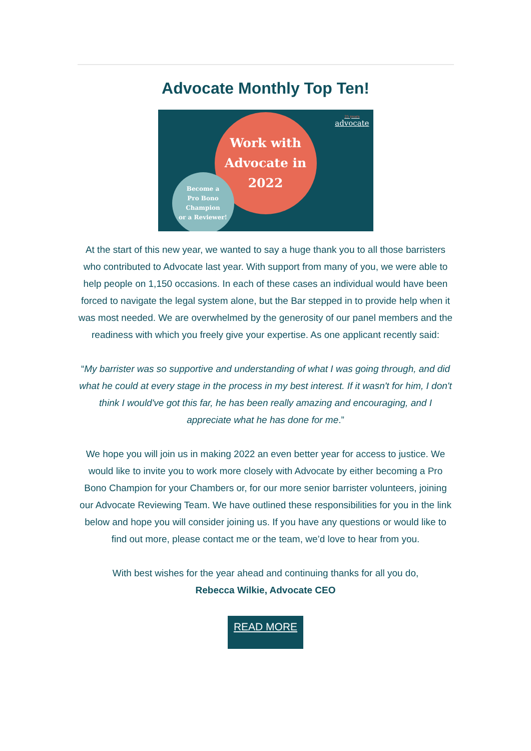Advocate Monthly Top Ten!
Work with
Advocate in
2022
Become a
Pro Bono Champion
or a Reviewer!
25 years
advocate
At the start of this new year, we wanted to say a huge thank you to all those barristers who contributed to Advocate last year. With support from many of you, we were able to help people on 1,150 occasions. In each of these cases an individual would have been forced to navigate the legal system alone, but the Bar stepped in to provide help when it was most needed. We are overwhelmed by the generosity of our panel members and the readiness with which you freely give your expertise. As one applicant recently said:
“My barrister was so supportive and understanding of what I was going through, and did what he could at every stage in the process in my best interest. If it wasn't for him, I don't think I would've got this far, he has been really amazing and encouraging, and I appreciate what he has done for me.”
We hope you will join us in making 2022 an even better year for access to justice. We would like to invite you to work more closely with Advocate by either becoming a Pro Bono Champion for your Chambers or, for our more senior barrister volunteers, joining our Advocate Reviewing Team. We have outlined these responsibilities for you in the link below and hope you will consider joining us. If you have any questions or would like to find out more, please contact me or the team, we’d love to hear from you.
With best wishes for the year ahead and continuing thanks for all you do,
Rebecca Wilkie, Advocate CEO
READ MORE